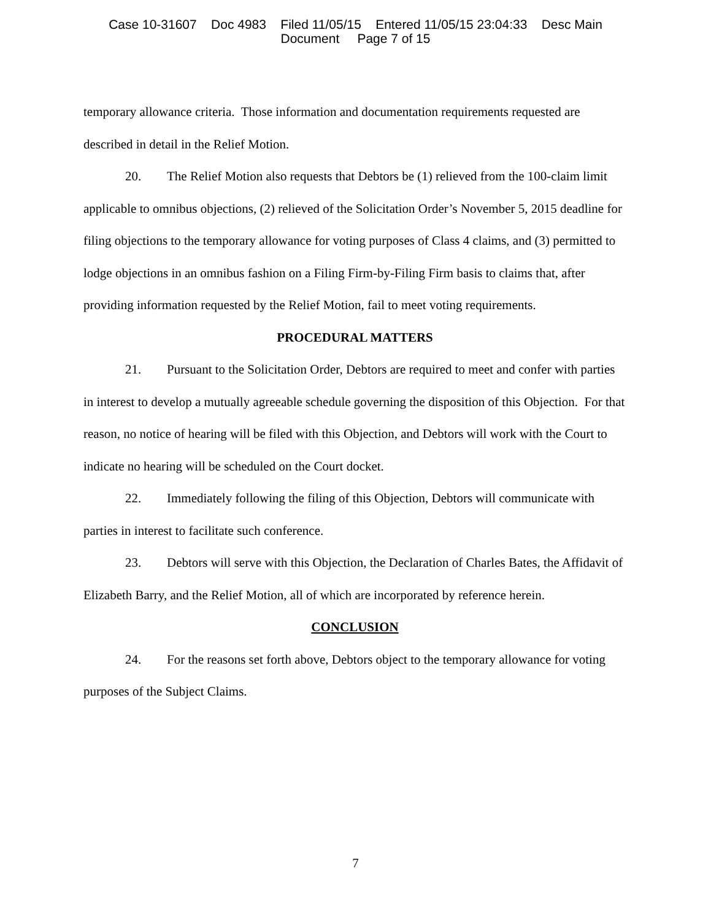Case 10-31607 Doc 4983 Filed 11/05/15 Entered 11/05/15 23:04:33 Desc Main
Document Page 7 of 15
temporary allowance criteria. Those information and documentation requirements requested are described in detail in the Relief Motion.
20. The Relief Motion also requests that Debtors be (1) relieved from the 100-claim limit applicable to omnibus objections, (2) relieved of the Solicitation Order’s November 5, 2015 deadline for filing objections to the temporary allowance for voting purposes of Class 4 claims, and (3) permitted to lodge objections in an omnibus fashion on a Filing Firm-by-Filing Firm basis to claims that, after providing information requested by the Relief Motion, fail to meet voting requirements.
PROCEDURAL MATTERS
21. Pursuant to the Solicitation Order, Debtors are required to meet and confer with parties in interest to develop a mutually agreeable schedule governing the disposition of this Objection. For that reason, no notice of hearing will be filed with this Objection, and Debtors will work with the Court to indicate no hearing will be scheduled on the Court docket.
22. Immediately following the filing of this Objection, Debtors will communicate with parties in interest to facilitate such conference.
23. Debtors will serve with this Objection, the Declaration of Charles Bates, the Affidavit of Elizabeth Barry, and the Relief Motion, all of which are incorporated by reference herein.
CONCLUSION
24. For the reasons set forth above, Debtors object to the temporary allowance for voting purposes of the Subject Claims.
7